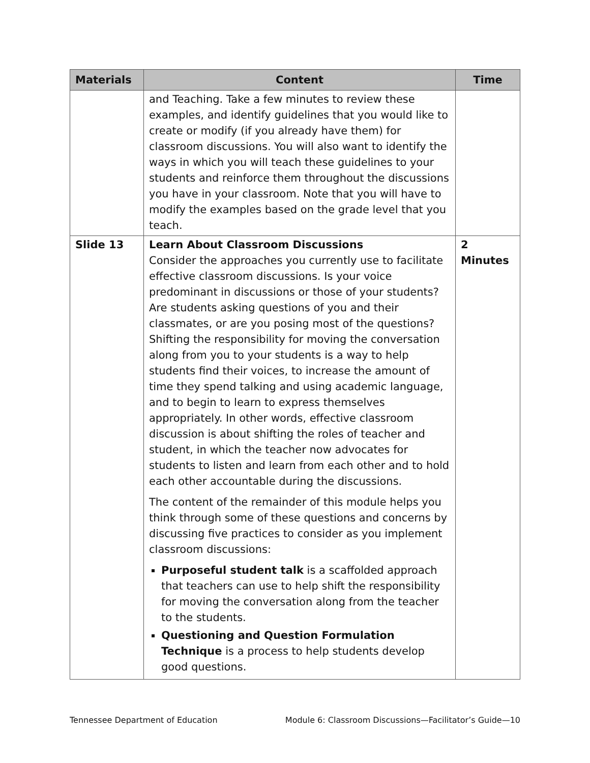| Materials | Content | Time |
| --- | --- | --- |
| | and Teaching. Take a few minutes to review these examples, and identify guidelines that you would like to create or modify (if you already have them) for classroom discussions. You will also want to identify the ways in which you will teach these guidelines to your students and reinforce them throughout the discussions you have in your classroom. Note that you will have to modify the examples based on the grade level that you teach. | |
| Slide 13 | Learn About Classroom Discussions Consider the approaches you currently use to facilitate effective classroom discussions. Is your voice predominant in discussions or those of your students? Are students asking questions of you and their classmates, or are you posing most of the questions? Shifting the responsibility for moving the conversation along from you to your students is a way to help students find their voices, to increase the amount of time they spend talking and using academic language, and to begin to learn to express themselves appropriately. In other words, effective classroom discussion is about shifting the roles of teacher and student, in which the teacher now advocates for students to listen and learn from each other and to hold each other accountable during the discussions. The content of the remainder of this module helps you think through some of these questions and concerns by discussing five practices to consider as you implement classroom discussions: Purposeful student talk is a scaffolded approach that teachers can use to help shift the responsibility for moving the conversation along from the teacher to the students. Questioning and Question Formulation Technique is a process to help students develop good questions. | 2 Minutes |
Tennessee Department of Education Module 6: Classroom Discussions—Facilitator’s Guide—10